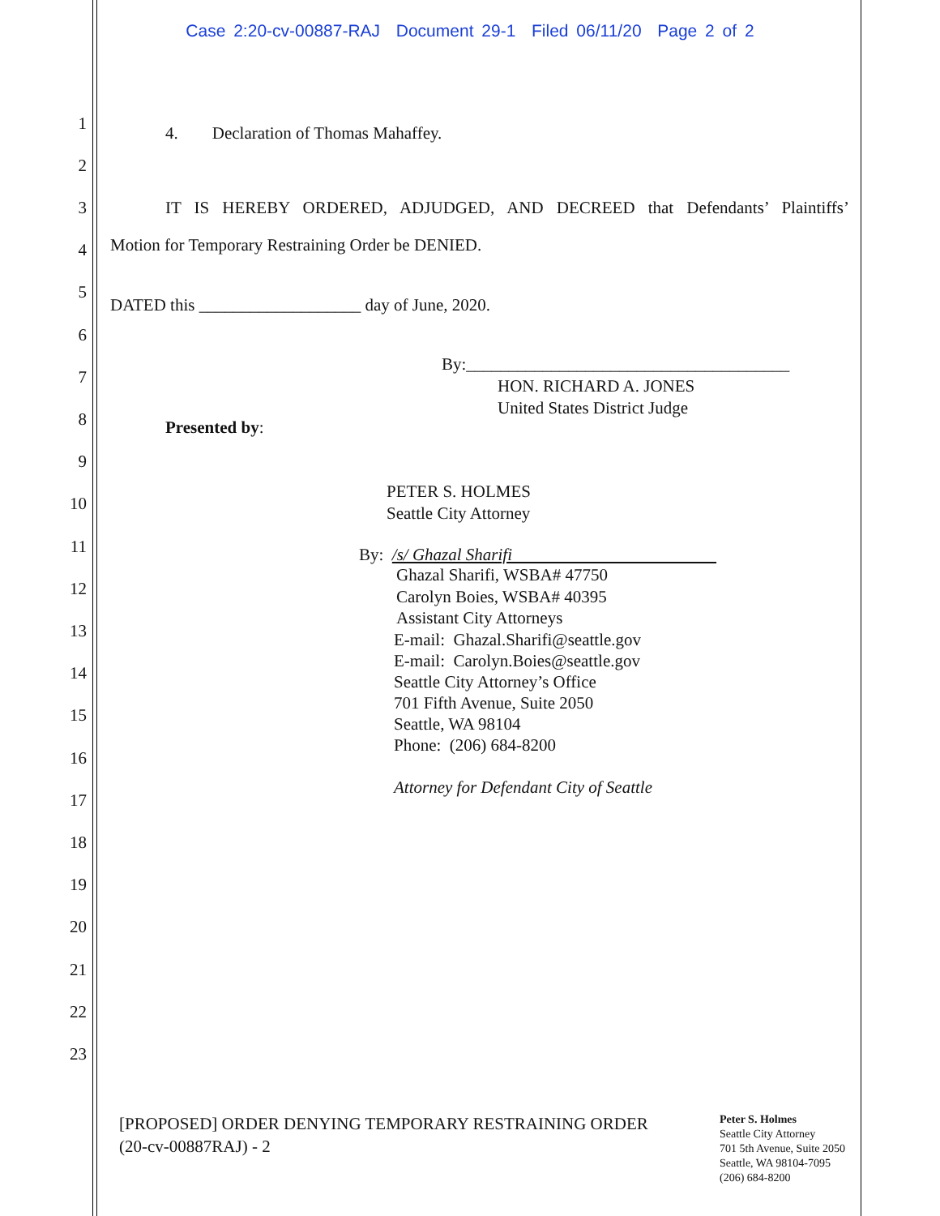Case 2:20-cv-00887-RAJ Document 29-1 Filed 06/11/20 Page 2 of 2
1 4. Declaration of Thomas Mahaffey.
2
3 IT IS HEREBY ORDERED, ADJUDGED, AND DECREED that Defendants’ Plaintiffs’
4 Motion for Temporary Restraining Order be DENIED.
5
DATED this ___________________ day of June, 2020.
6
7
By:______________________________________
HON. RICHARD A. JONES
United States District Judge
8 Presented by:
9
10
PETER S. HOLMES
Seattle City Attorney
11 By: /s/ Ghazal Sharifi
12
Ghazal Sharifi, WSBA# 47750
Carolyn Boies, WSBA# 40395
Assistant City Attorneys
13 E-mail: Ghazal.Sharifi@seattle.gov
E-mail: Carolyn.Boies@seattle.gov
Seattle City Attorney’s Office
701 Fifth Avenue, Suite 2050
Seattle, WA 98104
Phone: (206) 684-8200
14
15
16
Attorney for Defendant City of Seattle
17
18
19
20
21
22
23
[PROPOSED] ORDER DENYING TEMPORARY RESTRAINING ORDER
(20-cv-00887RAJ) - 2
Peter S. Holmes
Seattle City Attorney
701 5th Avenue, Suite 2050
Seattle, WA 98104-7095
(206) 684-8200